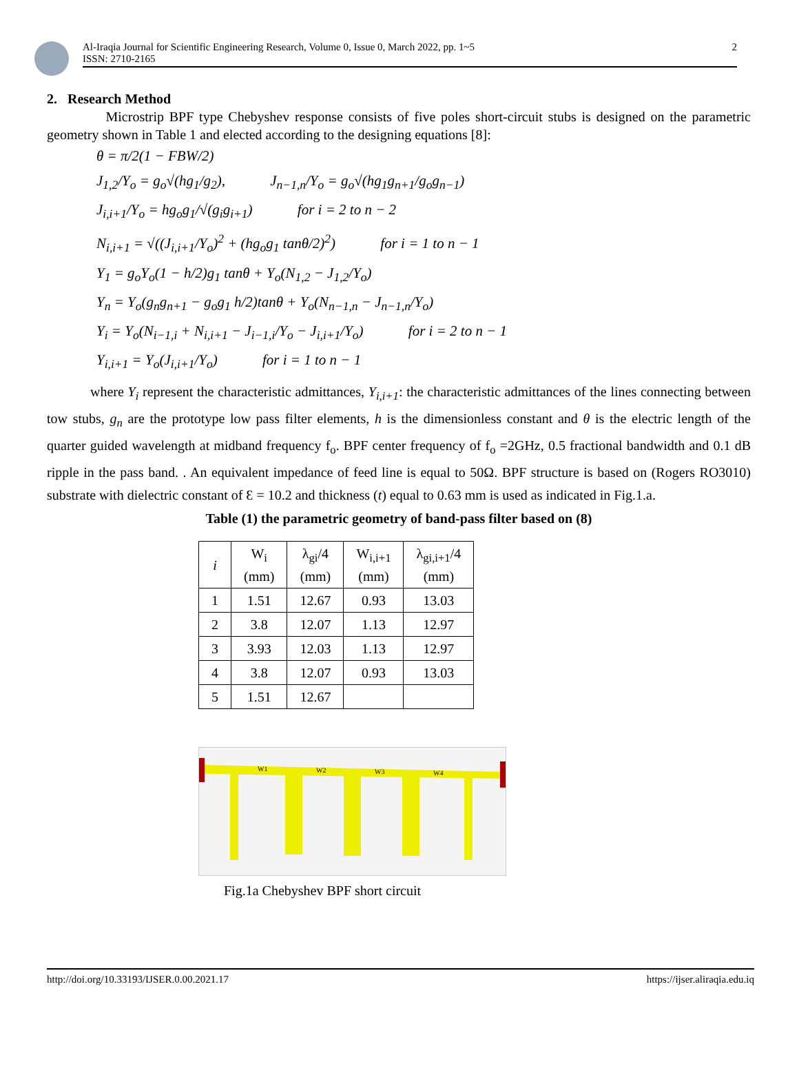Al-Iraqia Journal for Scientific Engineering Research, Volume 0, Issue 0, March 2022, pp. 1~5
ISSN: 2710-2165
2
2. Research Method
Microstrip BPF type Chebyshev response consists of five poles short-circuit stubs is designed on the parametric geometry shown in Table 1 and elected according to the designing equations [8]:
θ = π/2(1 − FBW/2)
J<sub>1,2</sub>/Y<sub>o</sub> = g<sub>o</sub>√(hg<sub>1</sub>/g<sub>2</sub>), J<sub>n−1,n</sub>/Y<sub>o</sub> = g<sub>o</sub>√(hg<sub>1</sub>g<sub>n+1</sub>/g<sub>o</sub>g<sub>n−1</sub>)
J<sub>i,i+1</sub>/Y<sub>o</sub> = hg<sub>o</sub>g<sub>1</sub>/√(g<sub>i</sub>g<sub>i+1</sub>) for i = 2 to n − 2
N<sub>i,i+1</sub> = √((J<sub>i,i+1</sub>/Y<sub>o</sub>)<sup>2</sup> + (hg<sub>o</sub>g<sub>1</sub> tanθ/2)<sup>2</sup>) for i = 1 to n − 1
Y<sub>1</sub> = g<sub>o</sub>Y<sub>o</sub>(1 − h/2)g<sub>1</sub> tanθ + Y<sub>o</sub>(N<sub>1,2</sub> − J<sub>1,2</sub>/Y<sub>o</sub>)
Y<sub>n</sub> = Y<sub>o</sub>(g<sub>n</sub>g<sub>n+1</sub> − g<sub>o</sub>g<sub>1</sub> h/2)tanθ + Y<sub>o</sub>(N<sub>n−1,n</sub> − J<sub>n−1,n</sub>/Y<sub>o</sub>)
Y<sub>i</sub> = Y<sub>o</sub>(N<sub>i−1,i</sub> + N<sub>i,i+1</sub> − J<sub>i−1,i</sub>/Y<sub>o</sub> − J<sub>i,i+1</sub>/Y<sub>o</sub>) for i = 2 to n − 1
Y<sub>i,i+1</sub> = Y<sub>o</sub>(J<sub>i,i+1</sub>/Y<sub>o</sub>) for i = 1 to n − 1
where Y<sub>i</sub> represent the characteristic admittances, Y<sub>i,i+1</sub>: the characteristic admittances of the lines connecting between tow stubs, g<sub>n</sub> are the prototype low pass filter elements, h is the dimensionless constant and θ is the electric length of the quarter guided wavelength at midband frequency f<sub>o</sub>. BPF center frequency of f<sub>o</sub> =2GHz, 0.5 fractional bandwidth and 0.1 dB ripple in the pass band. . An equivalent impedance of feed line is equal to 50Ω. BPF structure is based on (Rogers RO3010) substrate with dielectric constant of Ɛ = 10.2 and thickness (t) equal to 0.63 mm is used as indicated in Fig.1.a.
Table (1) the parametric geometry of band-pass filter based on (8)
| i | W<sub>i</sub> (mm) | λ<sub>gi</sub>/4 (mm) | W<sub>i,i+1</sub> (mm) | λ<sub>gi,i+1</sub>/4 (mm) |
| --- | --- | --- | --- | --- |
| 1 | 1.51 | 12.67 | 0.93 | 13.03 |
| 2 | 3.8 | 12.07 | 1.13 | 12.97 |
| 3 | 3.93 | 12.03 | 1.13 | 12.97 |
| 4 | 3.8 | 12.07 | 0.93 | 13.03 |
| 5 | 1.51 | 12.67 | | |
W1
W2
W3
W4
Fig.1a Chebyshev BPF short circuit
http://doi.org/10.33193/IJSER.0.00.2021.17 https://ijser.aliraqia.edu.iq